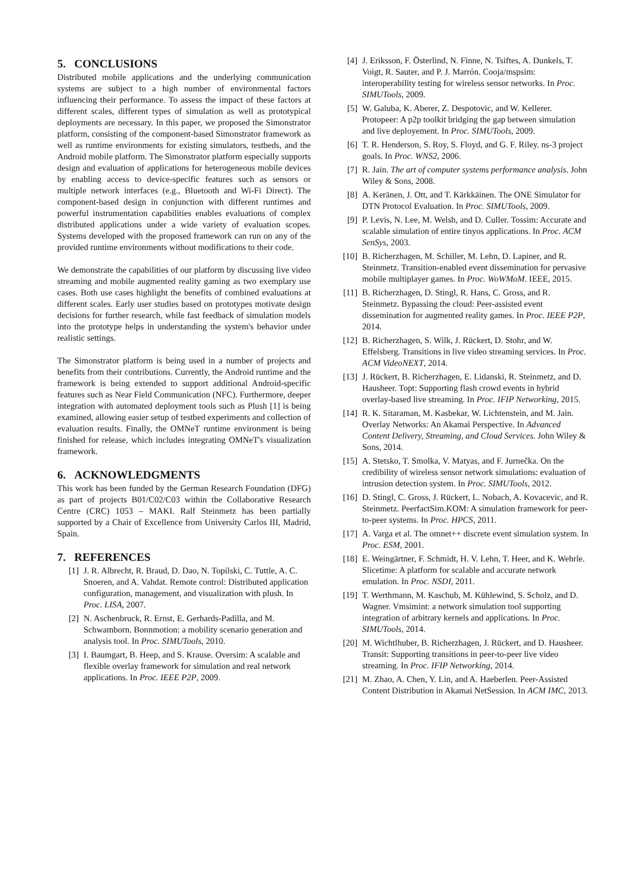5. CONCLUSIONS
Distributed mobile applications and the underlying communication systems are subject to a high number of environmental factors influencing their performance. To assess the impact of these factors at different scales, different types of simulation as well as prototypical deployments are necessary. In this paper, we proposed the Simonstrator platform, consisting of the component-based Simonstrator framework as well as runtime environments for existing simulators, testbeds, and the Android mobile platform. The Simonstrator platform especially supports design and evaluation of applications for heterogeneous mobile devices by enabling access to device-specific features such as sensors or multiple network interfaces (e.g., Bluetooth and Wi-Fi Direct). The component-based design in conjunction with different runtimes and powerful instrumentation capabilities enables evaluations of complex distributed applications under a wide variety of evaluation scopes. Systems developed with the proposed framework can run on any of the provided runtime environments without modifications to their code.
We demonstrate the capabilities of our platform by discussing live video streaming and mobile augmented reality gaming as two exemplary use cases. Both use cases highlight the benefits of combined evaluations at different scales. Early user studies based on prototypes motivate design decisions for further research, while fast feedback of simulation models into the prototype helps in understanding the system's behavior under realistic settings.
The Simonstrator platform is being used in a number of projects and benefits from their contributions. Currently, the Android runtime and the framework is being extended to support additional Android-specific features such as Near Field Communication (NFC). Furthermore, deeper integration with automated deployment tools such as Plush [1] is being examined, allowing easier setup of testbed experiments and collection of evaluation results. Finally, the OMNeT runtime environment is being finished for release, which includes integrating OMNeT's visualization framework.
6. ACKNOWLEDGMENTS
This work has been funded by the German Research Foundation (DFG) as part of projects B01/C02/C03 within the Collaborative Research Centre (CRC) 1053 – MAKI. Ralf Steinmetz has been partially supported by a Chair of Excellence from University Carlos III, Madrid, Spain.
7. REFERENCES
[1] J. R. Albrecht, R. Braud, D. Dao, N. Topilski, C. Tuttle, A. C. Snoeren, and A. Vahdat. Remote control: Distributed application configuration, management, and visualization with plush. In Proc. LISA, 2007.
[2] N. Aschenbruck, R. Ernst, E. Gerhards-Padilla, and M. Schwamborn. Bonnmotion: a mobility scenario generation and analysis tool. In Proc. SIMUTools, 2010.
[3] I. Baumgart, B. Heep, and S. Krause. Oversim: A scalable and flexible overlay framework for simulation and real network applications. In Proc. IEEE P2P, 2009.
[4] J. Eriksson, F. Österlind, N. Finne, N. Tsiftes, A. Dunkels, T. Voigt, R. Sauter, and P. J. Marrón. Cooja/mspsim: interoperability testing for wireless sensor networks. In Proc. SIMUTools, 2009.
[5] W. Galuba, K. Aberer, Z. Despotovic, and W. Kellerer. Protopeer: A p2p toolkit bridging the gap between simulation and live deployement. In Proc. SIMUTools, 2009.
[6] T. R. Henderson, S. Roy, S. Floyd, and G. F. Riley. ns-3 project goals. In Proc. WNS2, 2006.
[7] R. Jain. The art of computer systems performance analysis. John Wiley & Sons, 2008.
[8] A. Keränen, J. Ott, and T. Kärkkäinen. The ONE Simulator for DTN Protocol Evaluation. In Proc. SIMUTools, 2009.
[9] P. Levis, N. Lee, M. Welsh, and D. Culler. Tossim: Accurate and scalable simulation of entire tinyos applications. In Proc. ACM SenSys, 2003.
[10] B. Richerzhagen, M. Schiller, M. Lehn, D. Lapiner, and R. Steinmetz. Transition-enabled event dissemination for pervasive mobile multiplayer games. In Proc. WoWMoM. IEEE, 2015.
[11] B. Richerzhagen, D. Stingl, R. Hans, C. Gross, and R. Steinmetz. Bypassing the cloud: Peer-assisted event dissemination for augmented reality games. In Proc. IEEE P2P, 2014.
[12] B. Richerzhagen, S. Wilk, J. Rückert, D. Stohr, and W. Effelsberg. Transitions in live video streaming services. In Proc. ACM VideoNEXT, 2014.
[13] J. Rückert, B. Richerzhagen, E. Lidanski, R. Steinmetz, and D. Hausheer. Topt: Supporting flash crowd events in hybrid overlay-based live streaming. In Proc. IFIP Networking, 2015.
[14] R. K. Sitaraman, M. Kasbekar, W. Lichtenstein, and M. Jain. Overlay Networks: An Akamai Perspective. In Advanced Content Delivery, Streaming, and Cloud Services. John Wiley & Sons, 2014.
[15] A. Stetsko, T. Smolka, V. Matyas, and F. Jurnečka. On the credibility of wireless sensor network simulations: evaluation of intrusion detection system. In Proc. SIMUTools, 2012.
[16] D. Stingl, C. Gross, J. Rückert, L. Nobach, A. Kovacevic, and R. Steinmetz. PeerfactSim.KOM: A simulation framework for peer-to-peer systems. In Proc. HPCS, 2011.
[17] A. Varga et al. The omnet++ discrete event simulation system. In Proc. ESM, 2001.
[18] E. Weingärtner, F. Schmidt, H. V. Lehn, T. Heer, and K. Wehrle. Slicetime: A platform for scalable and accurate network emulation. In Proc. NSDI, 2011.
[19] T. Werthmann, M. Kaschub, M. Kühlewind, S. Scholz, and D. Wagner. Vmsimint: a network simulation tool supporting integration of arbitrary kernels and applications. In Proc. SIMUTools, 2014.
[20] M. Wichtlhuber, B. Richerzhagen, J. Rückert, and D. Hausheer. Transit: Supporting transitions in peer-to-peer live video streaming. In Proc. IFIP Networking, 2014.
[21] M. Zhao, A. Chen, Y. Lin, and A. Haeberlen. Peer-Assisted Content Distribution in Akamai NetSession. In ACM IMC, 2013.